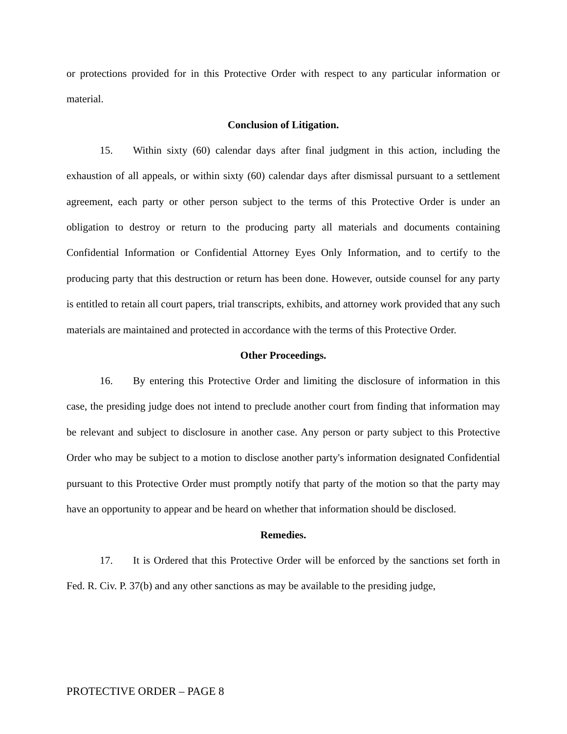or protections provided for in this Protective Order with respect to any particular information or material.
Conclusion of Litigation.
15. Within sixty (60) calendar days after final judgment in this action, including the exhaustion of all appeals, or within sixty (60) calendar days after dismissal pursuant to a settlement agreement, each party or other person subject to the terms of this Protective Order is under an obligation to destroy or return to the producing party all materials and documents containing Confidential Information or Confidential Attorney Eyes Only Information, and to certify to the producing party that this destruction or return has been done. However, outside counsel for any party is entitled to retain all court papers, trial transcripts, exhibits, and attorney work provided that any such materials are maintained and protected in accordance with the terms of this Protective Order.
Other Proceedings.
16. By entering this Protective Order and limiting the disclosure of information in this case, the presiding judge does not intend to preclude another court from finding that information may be relevant and subject to disclosure in another case. Any person or party subject to this Protective Order who may be subject to a motion to disclose another party's information designated Confidential pursuant to this Protective Order must promptly notify that party of the motion so that the party may have an opportunity to appear and be heard on whether that information should be disclosed.
Remedies.
17. It is Ordered that this Protective Order will be enforced by the sanctions set forth in Fed. R. Civ. P. 37(b) and any other sanctions as may be available to the presiding judge,
PROTECTIVE ORDER – PAGE 8